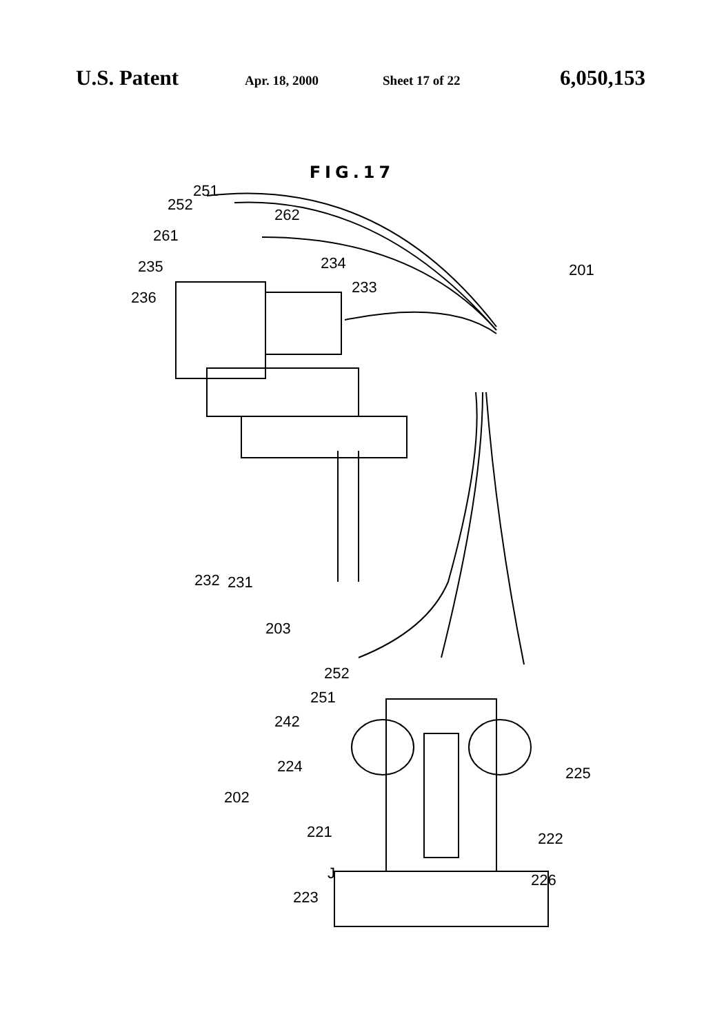U.S. Patent Apr. 18, 2000 Sheet 17 of 22 6,050,153
FIG.17
251
252
262
261
235 234 201
236
233
232 231
203
252
251
242
224 225
202
221 222
J 226
223